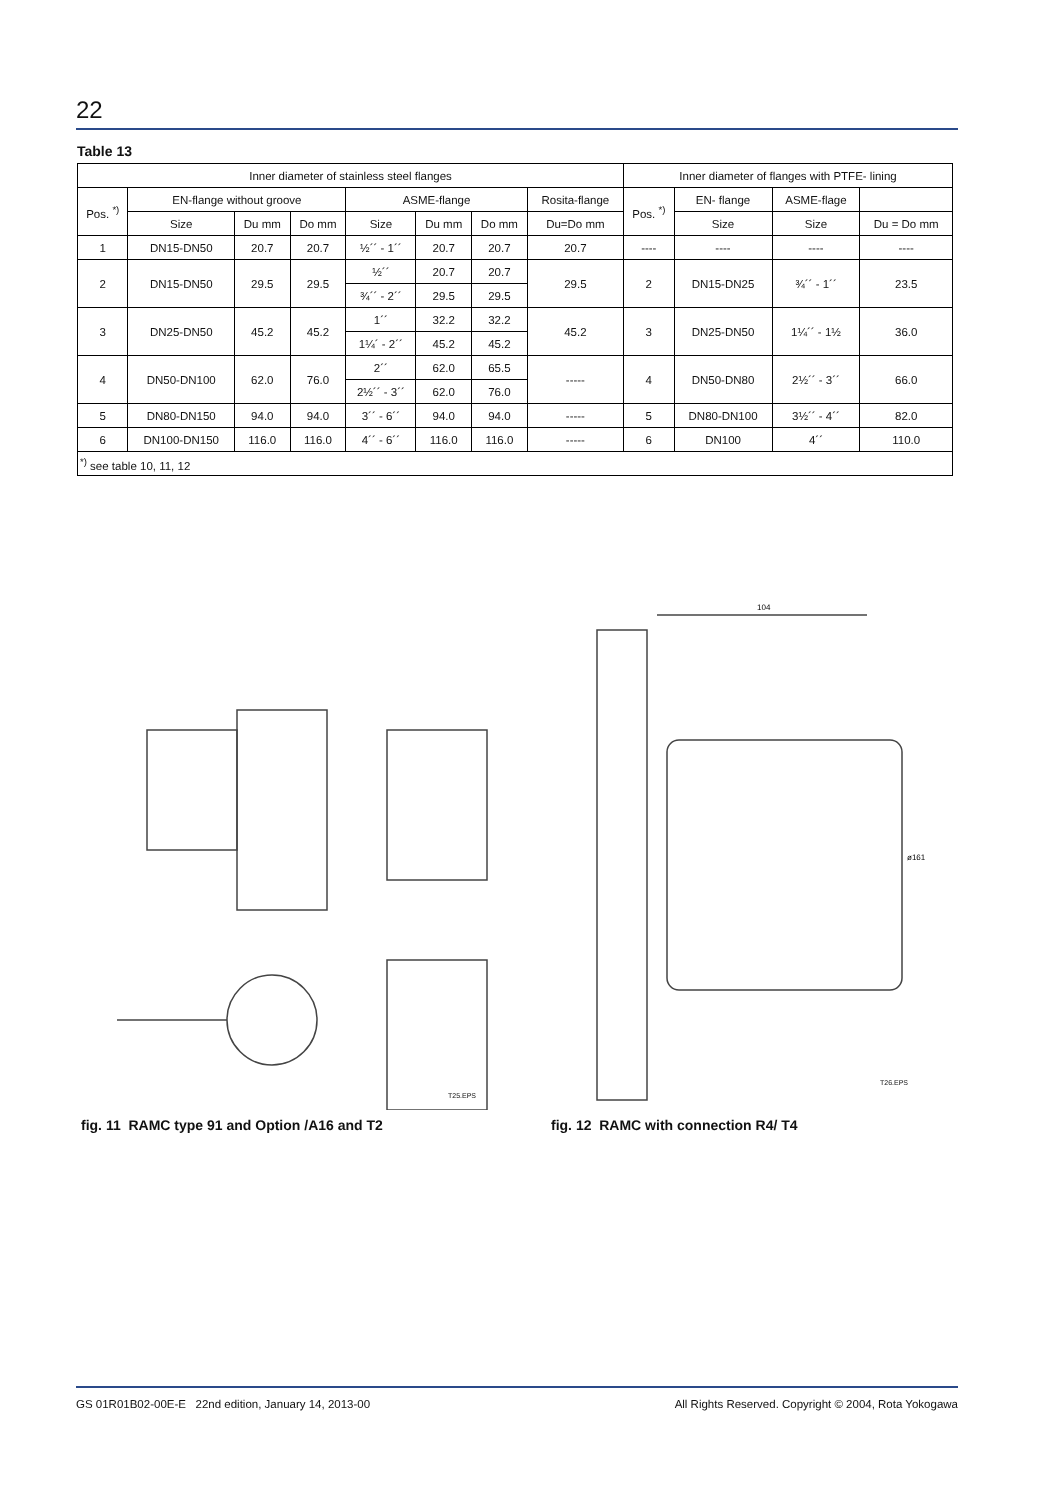22
Table 13
| Inner diameter of stainless steel flanges | | | | | | | | Inner diameter of flanges with PTFE- lining | | | |
| --- | --- | --- | --- | --- | --- | --- | --- | --- | --- | --- | --- |
| Pos. <sup>*)</sup> | EN-flange without groove | | | ASME-flange | | | Rosita-flange | Pos. <sup>*)</sup> | EN- flange | ASME-flage | |
| | Size | Du mm | Do mm | Size | Du mm | Do mm | Du=Do mm | | Size | Size | Du = Do mm |
| 1 | DN15-DN50 | 20.7 | 20.7 | ½´´ - 1´´ | 20.7 | 20.7 | 20.7 | ---- | ---- | ---- | ---- |
| 2 | DN15-DN50 | 29.5 | 29.5 | ½´´ | 20.7 | 20.7 | 29.5 | 2 | DN15-DN25 | ¾´´ - 1´´ | 23.5 |
| | | | | ¾´´ - 2´´ | 29.5 | 29.5 | | | | | |
| 3 | DN25-DN50 | 45.2 | 45.2 | 1´´ | 32.2 | 32.2 | 45.2 | 3 | DN25-DN50 | 1¼´´ - 1½ | 36.0 |
| | | | | 1¼´ - 2´´ | 45.2 | 45.2 | | | | | |
| 4 | DN50-DN100 | 62.0 | 76.0 | 2´´ | 62.0 | 65.5 | ----- | 4 | DN50-DN80 | 2½´´ - 3´´ | 66.0 |
| | | | | 2½´´ - 3´´ | 62.0 | 76.0 | | | | | |
| 5 | DN80-DN150 | 94.0 | 94.0 | 3´´ - 6´´ | 94.0 | 94.0 | ----- | 5 | DN80-DN100 | 3½´´ - 4´´ | 82.0 |
| 6 | DN100-DN150 | 116.0 | 116.0 | 4´´ - 6´´ | 116.0 | 116.0 | ----- | 6 | DN100 | 4´´ | 110.0 |
| <sup>*)</sup> see table 10, 11, 12 | | | | | | | | | | | |
104
ø161
T25.EPS
T26.EPS
fig. 11 RAMC type 91 and Option /A16 and T2
fig. 12 RAMC with connection R4/ T4
GS 01R01B02-00E-E 22nd edition, January 14, 2013-00
All Rights Reserved. Copyright © 2004, Rota Yokogawa